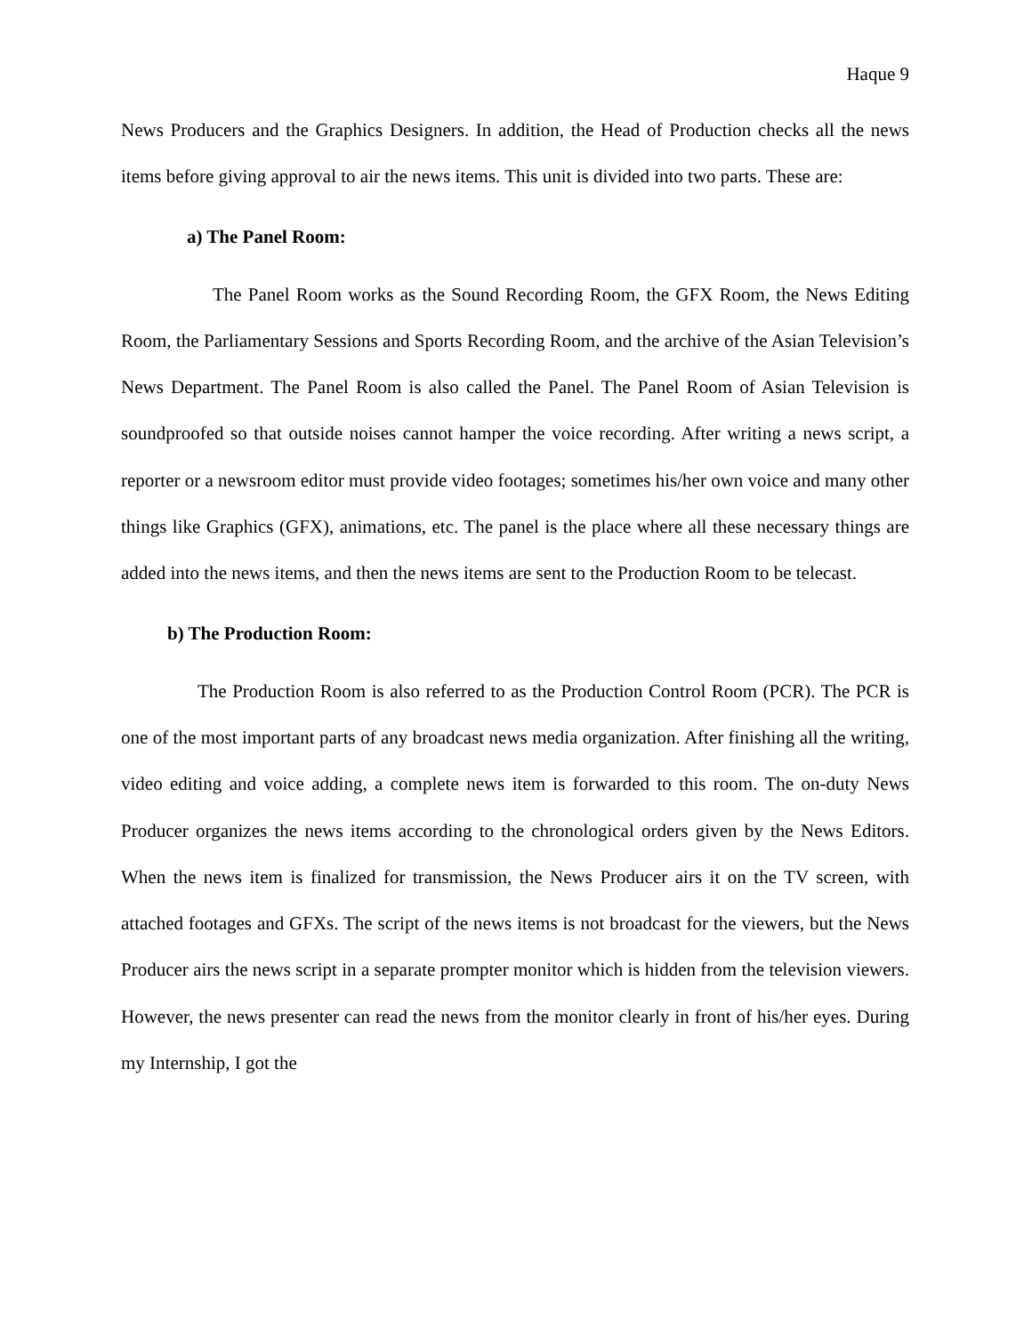Haque 9
News Producers and the Graphics Designers. In addition, the Head of Production checks all the news items before giving approval to air the news items. This unit is divided into two parts. These are:
a) The Panel Room:
The Panel Room works as the Sound Recording Room, the GFX Room, the News Editing Room, the Parliamentary Sessions and Sports Recording Room, and the archive of the Asian Television’s News Department. The Panel Room is also called the Panel. The Panel Room of Asian Television is soundproofed so that outside noises cannot hamper the voice recording. After writing a news script, a reporter or a newsroom editor must provide video footages; sometimes his/her own voice and many other things like Graphics (GFX), animations, etc. The panel is the place where all these necessary things are added into the news items, and then the news items are sent to the Production Room to be telecast.
b) The Production Room:
The Production Room is also referred to as the Production Control Room (PCR). The PCR is one of the most important parts of any broadcast news media organization. After finishing all the writing, video editing and voice adding, a complete news item is forwarded to this room. The on-duty News Producer organizes the news items according to the chronological orders given by the News Editors. When the news item is finalized for transmission, the News Producer airs it on the TV screen, with attached footages and GFXs. The script of the news items is not broadcast for the viewers, but the News Producer airs the news script in a separate prompter monitor which is hidden from the television viewers. However, the news presenter can read the news from the monitor clearly in front of his/her eyes. During my Internship, I got the